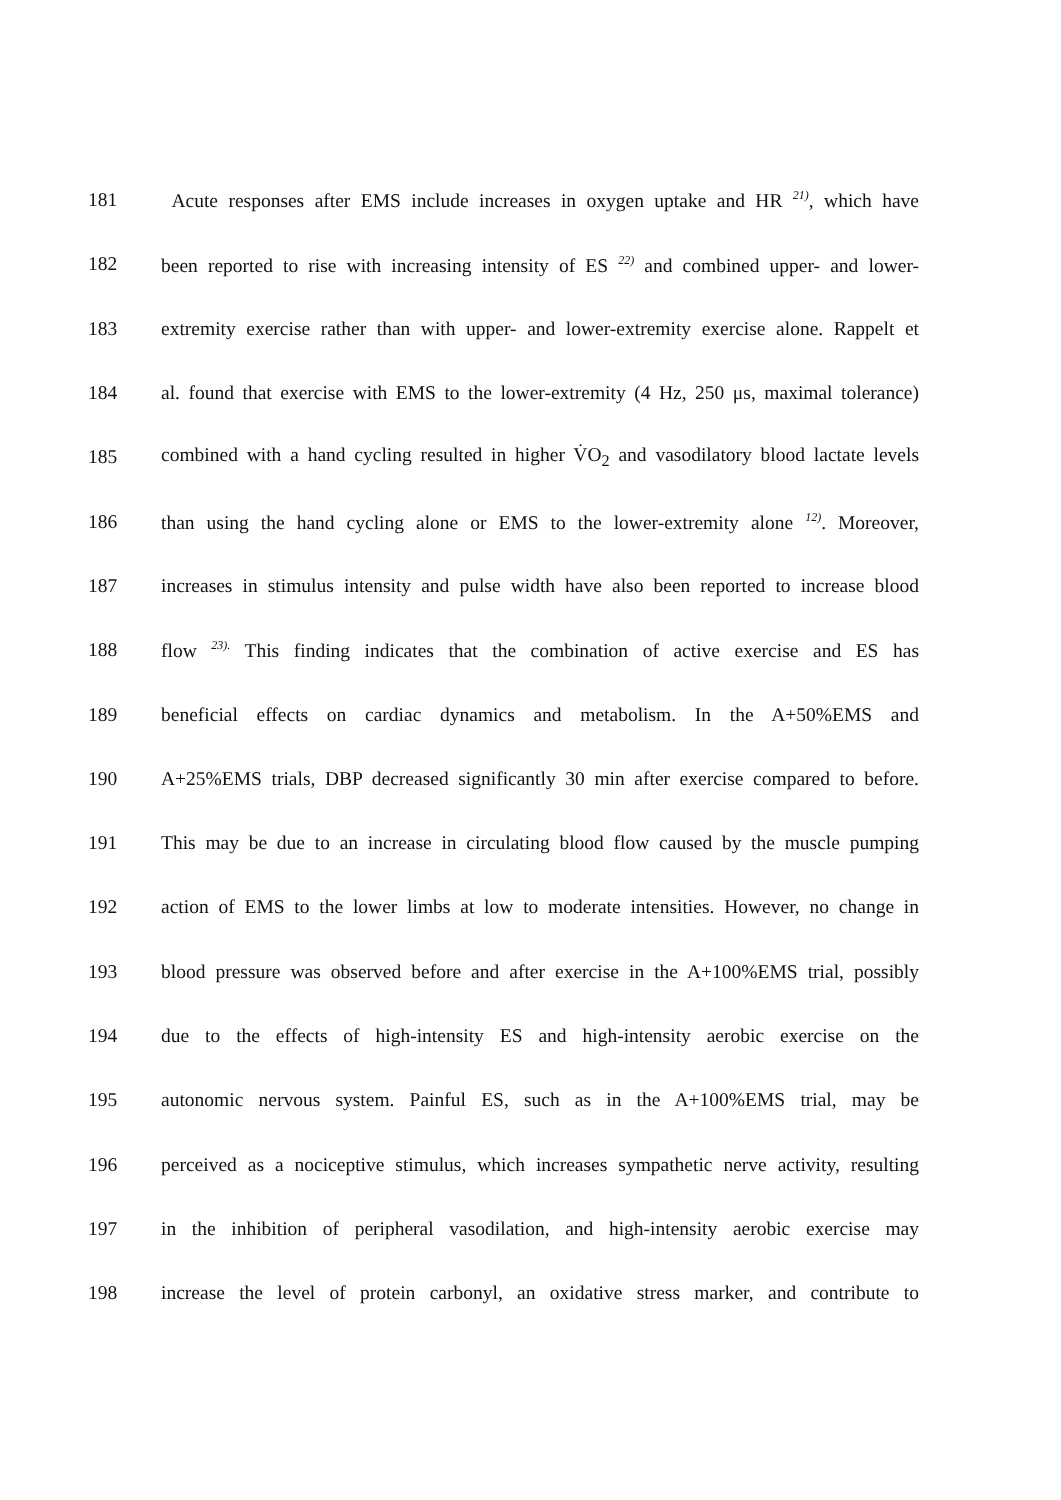181 Acute responses after EMS include increases in oxygen uptake and HR <sup>21)</sup>, which have
182 been reported to rise with increasing intensity of ES <sup>22)</sup> and combined upper- and lower-
183 extremity exercise rather than with upper- and lower-extremity exercise alone. Rappelt et
184 al. found that exercise with EMS to the lower-extremity (4 Hz, 250 μs, maximal tolerance)
185 combined with a hand cycling resulted in higher V̇O<sub>2</sub> and vasodilatory blood lactate levels
186 than using the hand cycling alone or EMS to the lower-extremity alone <sup>12)</sup>. Moreover,
187 increases in stimulus intensity and pulse width have also been reported to increase blood
188 flow <sup>23).</sup> This finding indicates that the combination of active exercise and ES has
189 beneficial effects on cardiac dynamics and metabolism. In the A+50%EMS and
190 A+25%EMS trials, DBP decreased significantly 30 min after exercise compared to before.
191 This may be due to an increase in circulating blood flow caused by the muscle pumping
192 action of EMS to the lower limbs at low to moderate intensities. However, no change in
193 blood pressure was observed before and after exercise in the A+100%EMS trial, possibly
194 due to the effects of high-intensity ES and high-intensity aerobic exercise on the
195 autonomic nervous system. Painful ES, such as in the A+100%EMS trial, may be
196 perceived as a nociceptive stimulus, which increases sympathetic nerve activity, resulting
197 in the inhibition of peripheral vasodilation, and high-intensity aerobic exercise may
198 increase the level of protein carbonyl, an oxidative stress marker, and contribute to